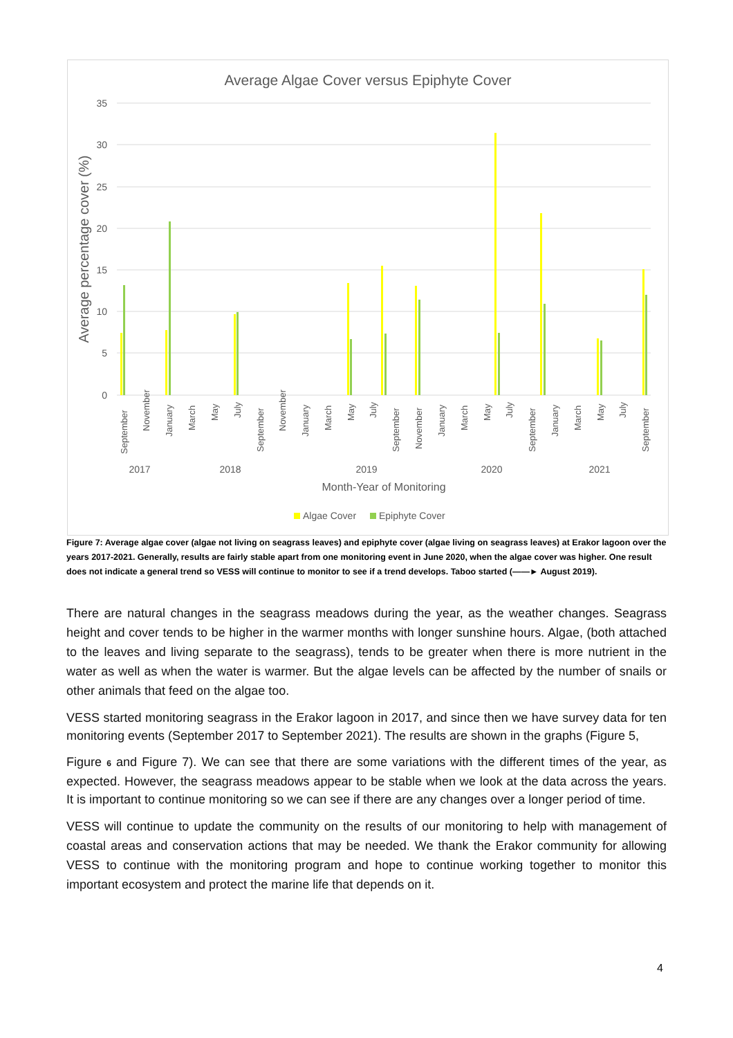Average Algae Cover versus Epiphyte Cover
35
30
25
20
15
10
5
0
Average percentage cover (%)
September
November
January
March
May
July
September
November
January
March
May
July
September
November
January
March
May
July
September
January
March
May
July
September
2017
2018
2019
2020
2021
Month-Year of Monitoring
Algae Cover
Epiphyte Cover
Figure 7: Average algae cover (algae not living on seagrass leaves) and epiphyte cover (algae living on seagrass leaves) at Erakor lagoon over the years 2017-2021. Generally, results are fairly stable apart from one monitoring event in June 2020, when the algae cover was higher. One result does not indicate a general trend so VESS will continue to monitor to see if a trend develops. Taboo started (——► August 2019).
There are natural changes in the seagrass meadows during the year, as the weather changes. Seagrass height and cover tends to be higher in the warmer months with longer sunshine hours. Algae, (both attached to the leaves and living separate to the seagrass), tends to be greater when there is more nutrient in the water as well as when the water is warmer. But the algae levels can be affected by the number of snails or other animals that feed on the algae too.
VESS started monitoring seagrass in the Erakor lagoon in 2017, and since then we have survey data for ten monitoring events (September 2017 to September 2021). The results are shown in the graphs (Figure 5,
Figure 6 and Figure 7). We can see that there are some variations with the different times of the year, as expected. However, the seagrass meadows appear to be stable when we look at the data across the years. It is important to continue monitoring so we can see if there are any changes over a longer period of time.
VESS will continue to update the community on the results of our monitoring to help with management of coastal areas and conservation actions that may be needed. We thank the Erakor community for allowing VESS to continue with the monitoring program and hope to continue working together to monitor this important ecosystem and protect the marine life that depends on it.
4